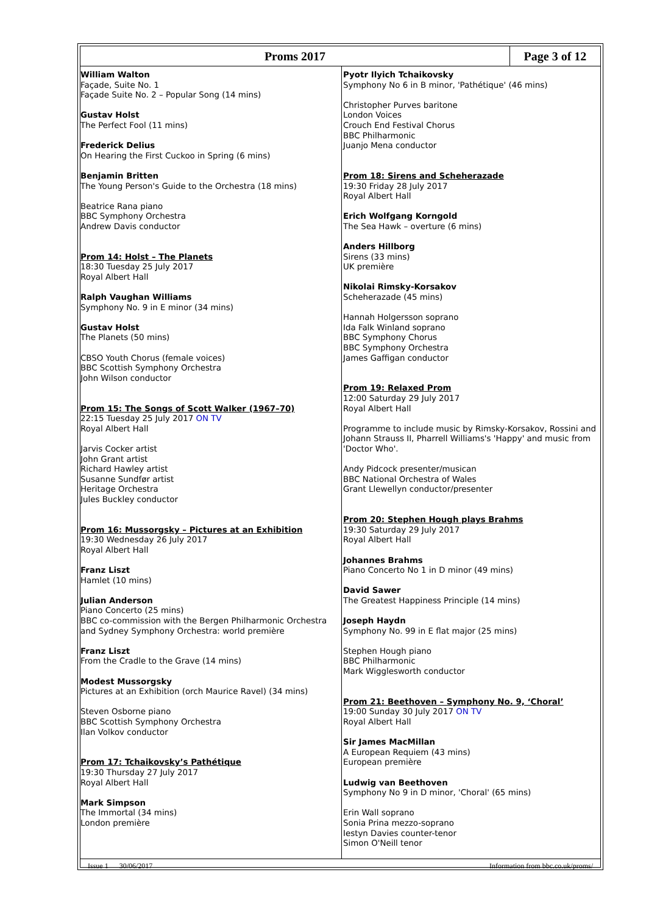Proms 2017 Page 3 of 12
William Walton
Façade, Suite No. 1
Façade Suite No. 2 – Popular Song (14 mins)
Gustav Holst
The Perfect Fool (11 mins)
Frederick Delius
On Hearing the First Cuckoo in Spring (6 mins)
Benjamin Britten
The Young Person's Guide to the Orchestra (18 mins)
Beatrice Rana piano
BBC Symphony Orchestra
Andrew Davis conductor
Prom 14: Holst – The Planets
18:30 Tuesday 25 July 2017
Royal Albert Hall
Ralph Vaughan Williams
Symphony No. 9 in E minor (34 mins)
Gustav Holst
The Planets (50 mins)
CBSO Youth Chorus (female voices)
BBC Scottish Symphony Orchestra
John Wilson conductor
Prom 15: The Songs of Scott Walker (1967–70)
22:15 Tuesday 25 July 2017 ON TV
Royal Albert Hall
Jarvis Cocker artist
John Grant artist
Richard Hawley artist
Susanne Sundfør artist
Heritage Orchestra
Jules Buckley conductor
Prom 16: Mussorgsky – Pictures at an Exhibition
19:30 Wednesday 26 July 2017
Royal Albert Hall
Franz Liszt
Hamlet (10 mins)
Julian Anderson
Piano Concerto (25 mins)
BBC co-commission with the Bergen Philharmonic Orchestra and Sydney Symphony Orchestra: world première
Franz Liszt
From the Cradle to the Grave (14 mins)
Modest Mussorgsky
Pictures at an Exhibition (orch Maurice Ravel) (34 mins)
Steven Osborne piano
BBC Scottish Symphony Orchestra
Ilan Volkov conductor
Prom 17: Tchaikovsky’s Pathétique
19:30 Thursday 27 July 2017
Royal Albert Hall
Mark Simpson
The Immortal (34 mins)
London première
Pyotr Ilyich Tchaikovsky
Symphony No 6 in B minor, 'Pathétique' (46 mins)
Christopher Purves baritone
London Voices
Crouch End Festival Chorus
BBC Philharmonic
Juanjo Mena conductor
Prom 18: Sirens and Scheherazade
19:30 Friday 28 July 2017
Royal Albert Hall
Erich Wolfgang Korngold
The Sea Hawk – overture (6 mins)
Anders Hillborg
Sirens (33 mins)
UK première
Nikolai Rimsky-Korsakov
Scheherazade (45 mins)
Hannah Holgersson soprano
Ida Falk Winland soprano
BBC Symphony Chorus
BBC Symphony Orchestra
James Gaffigan conductor
Prom 19: Relaxed Prom
12:00 Saturday 29 July 2017
Royal Albert Hall
Programme to include music by Rimsky-Korsakov, Rossini and Johann Strauss II, Pharrell Williams's 'Happy' and music from 'Doctor Who'.
Andy Pidcock presenter/musican
BBC National Orchestra of Wales
Grant Llewellyn conductor/presenter
Prom 20: Stephen Hough plays Brahms
19:30 Saturday 29 July 2017
Royal Albert Hall
Johannes Brahms
Piano Concerto No 1 in D minor (49 mins)
David Sawer
The Greatest Happiness Principle (14 mins)
Joseph Haydn
Symphony No. 99 in E flat major (25 mins)
Stephen Hough piano
BBC Philharmonic
Mark Wigglesworth conductor
Prom 21: Beethoven – Symphony No. 9, ‘Choral’
19:00 Sunday 30 July 2017 ON TV
Royal Albert Hall
Sir James MacMillan
A European Requiem (43 mins)
European première
Ludwig van Beethoven
Symphony No 9 in D minor, 'Choral' (65 mins)
Erin Wall soprano
Sonia Prina mezzo-soprano
Iestyn Davies counter-tenor
Simon O'Neill tenor
Issue 1 30/06/2017 Information from bbc.co.uk/proms/